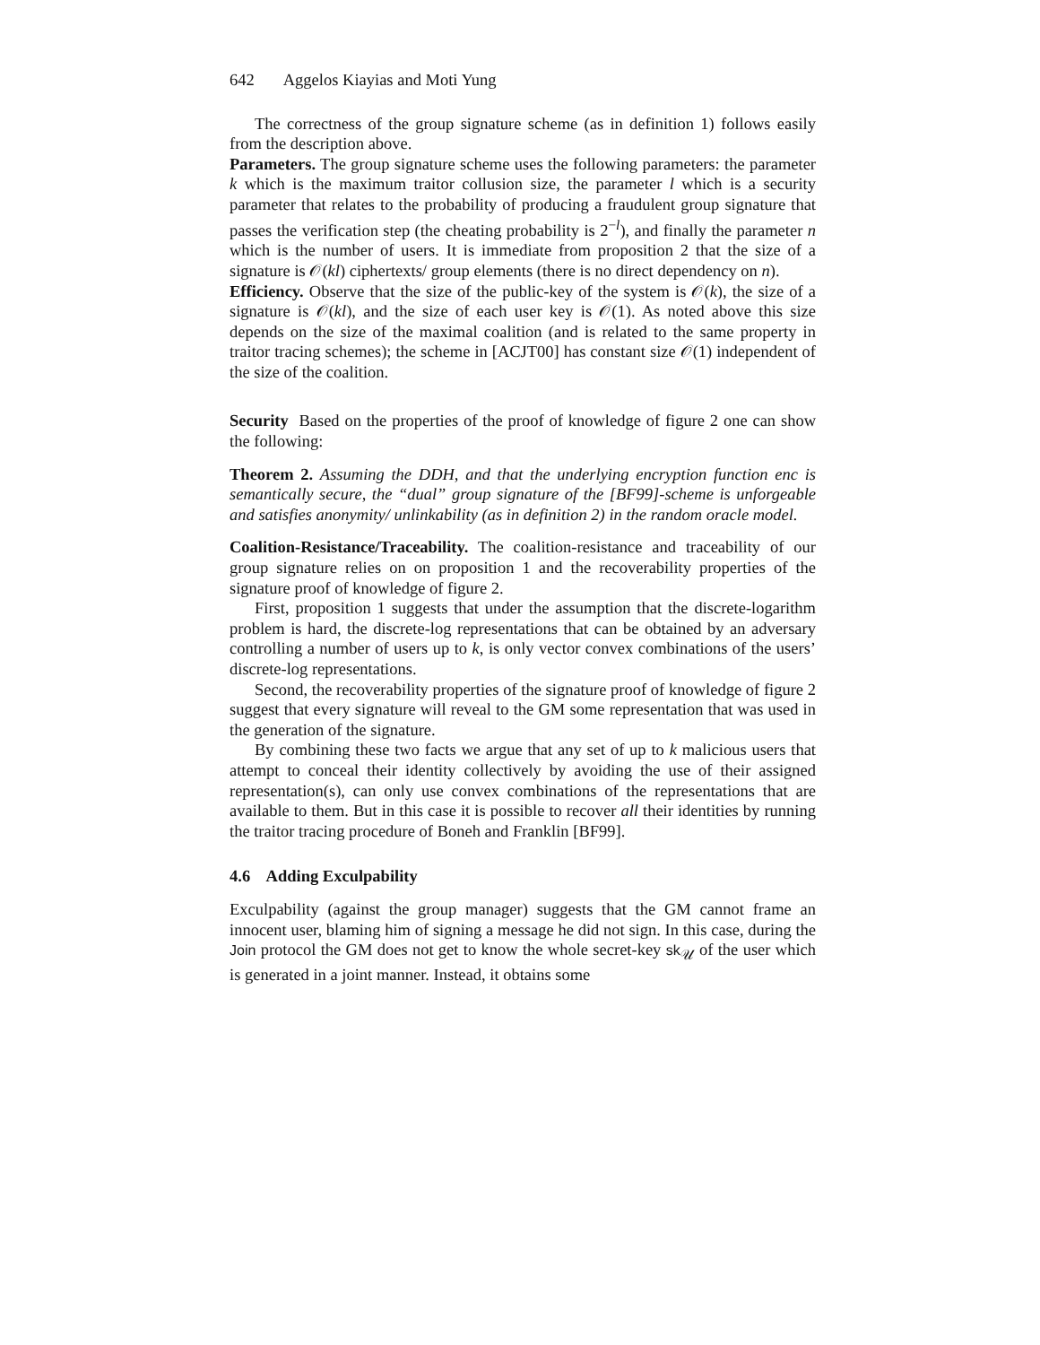642 Aggelos Kiayias and Moti Yung
The correctness of the group signature scheme (as in definition 1) follows easily from the description above.
Parameters. The group signature scheme uses the following parameters: the parameter k which is the maximum traitor collusion size, the parameter l which is a security parameter that relates to the probability of producing a fraudulent group signature that passes the verification step (the cheating probability is 2<sup>−l</sup>), and finally the parameter n which is the number of users. It is immediate from proposition 2 that the size of a signature is 𝒪(kl) ciphertexts/ group elements (there is no direct dependency on n).
Efficiency. Observe that the size of the public-key of the system is 𝒪(k), the size of a signature is 𝒪(kl), and the size of each user key is 𝒪(1). As noted above this size depends on the size of the maximal coalition (and is related to the same property in traitor tracing schemes); the scheme in [ACJT00] has constant size 𝒪(1) independent of the size of the coalition.
Security Based on the properties of the proof of knowledge of figure 2 one can show the following:
Theorem 2. Assuming the DDH, and that the underlying encryption function enc is semantically secure, the “dual” group signature of the [BF99]-scheme is unforgeable and satisfies anonymity/ unlinkability (as in definition 2) in the random oracle model.
Coalition-Resistance/Traceability. The coalition-resistance and traceability of our group signature relies on on proposition 1 and the recoverability properties of the signature proof of knowledge of figure 2.
First, proposition 1 suggests that under the assumption that the discrete-logarithm problem is hard, the discrete-log representations that can be obtained by an adversary controlling a number of users up to k, is only vector convex combinations of the users’ discrete-log representations.
Second, the recoverability properties of the signature proof of knowledge of figure 2 suggest that every signature will reveal to the GM some representation that was used in the generation of the signature.
By combining these two facts we argue that any set of up to k malicious users that attempt to conceal their identity collectively by avoiding the use of their assigned representation(s), can only use convex combinations of the representations that are available to them. But in this case it is possible to recover all their identities by running the traitor tracing procedure of Boneh and Franklin [BF99].
4.6 Adding Exculpability
Exculpability (against the group manager) suggests that the GM cannot frame an innocent user, blaming him of signing a message he did not sign. In this case, during the Join protocol the GM does not get to know the whole secret-key sk<sub>𝒰</sub> of the user which is generated in a joint manner. Instead, it obtains some